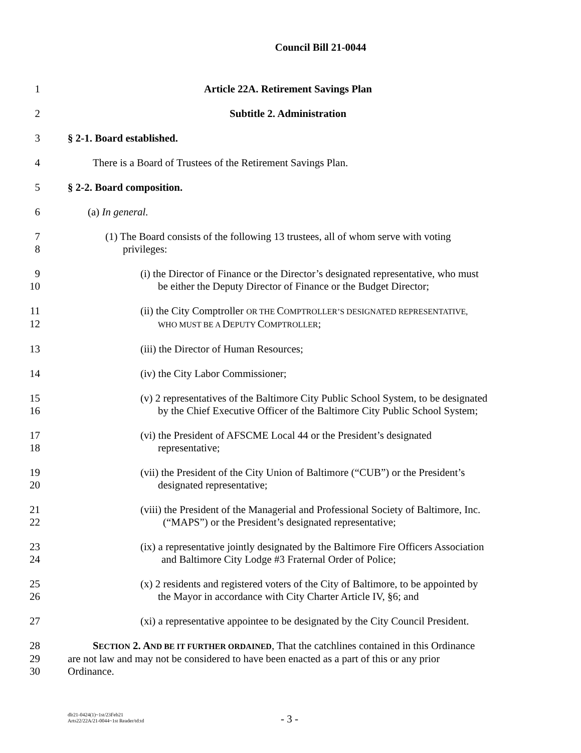Council Bill 21-0044
1 Article 22A. Retirement Savings Plan
2 Subtitle 2. Administration
3 § 2-1. Board established.
4 There is a Board of Trustees of the Retirement Savings Plan.
5 § 2-2. Board composition.
6 (a) In general.
7 (1) The Board consists of the following 13 trustees, all of whom serve with voting
8 privileges:
9 (i) the Director of Finance or the Director’s designated representative, who must
10 be either the Deputy Director of Finance or the Budget Director;
11 (ii) the City Comptroller OR THE COMPTROLLER’S DESIGNATED REPRESENTATIVE,
12 WHO MUST BE A DEPUTY COMPTROLLER;
13 (iii) the Director of Human Resources;
14 (iv) the City Labor Commissioner;
15 (v) 2 representatives of the Baltimore City Public School System, to be designated
16 by the Chief Executive Officer of the Baltimore City Public School System;
17 (vi) the President of AFSCME Local 44 or the President’s designated
18 representative;
19 (vii) the President of the City Union of Baltimore (“CUB”) or the President’s
20 designated representative;
21 (viii) the President of the Managerial and Professional Society of Baltimore, Inc.
22 (“MAPS”) or the President’s designated representative;
23 (ix) a representative jointly designated by the Baltimore Fire Officers Association
24 and Baltimore City Lodge #3 Fraternal Order of Police;
25 (x) 2 residents and registered voters of the City of Baltimore, to be appointed by
26 the Mayor in accordance with City Charter Article IV, §6; and
27 (xi) a representative appointee to be designated by the City Council President.
28 SECTION 2. AND BE IT FURTHER ORDAINED, That the catchlines contained in this Ordinance
29 are not law and may not be considered to have been enacted as a part of this or any prior
30 Ordinance.
dlr21-0424(1)~1st/23Feb21
Arts22/22A/21-0044~1st Reader/td:td
- 3 -